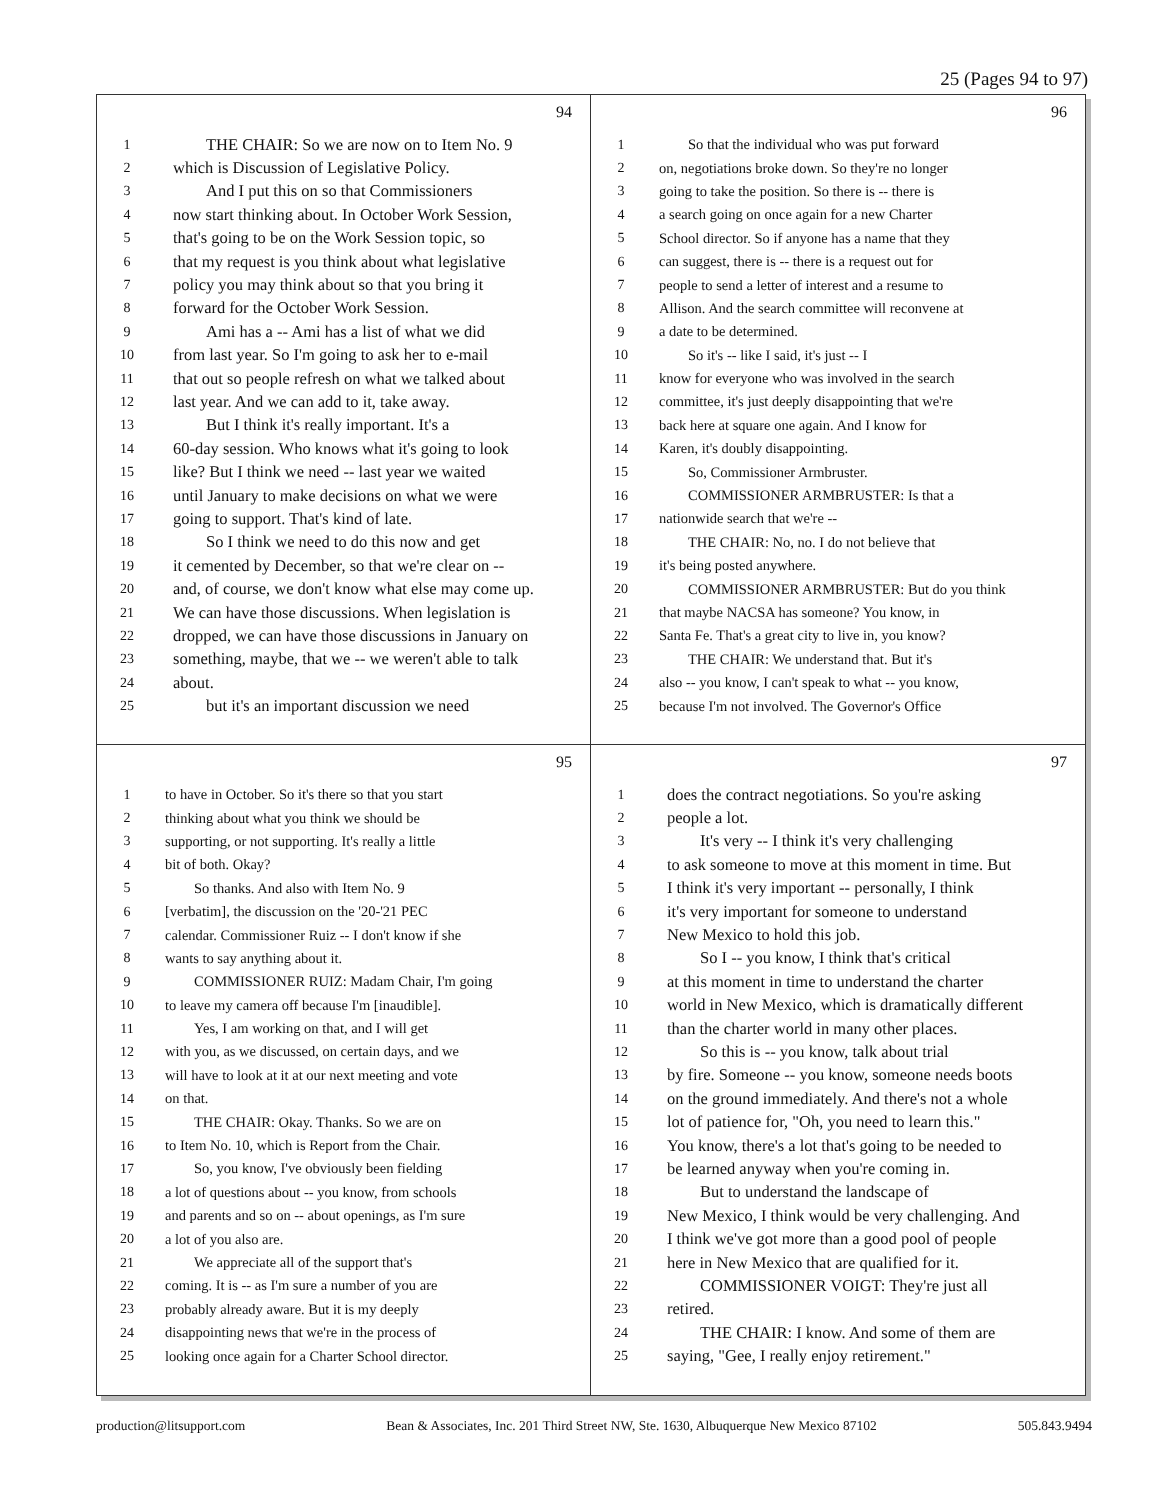25 (Pages 94 to 97)
94
1 THE CHAIR: So we are now on to Item No. 9
2 which is Discussion of Legislative Policy.
3 And I put this on so that Commissioners
4 now start thinking about. In October Work Session,
5 that's going to be on the Work Session topic, so
6 that my request is you think about what legislative
7 policy you may think about so that you bring it
8 forward for the October Work Session.
9 Ami has a -- Ami has a list of what we did
10 from last year. So I'm going to ask her to e-mail
11 that out so people refresh on what we talked about
12 last year. And we can add to it, take away.
13 But I think it's really important. It's a
14 60-day session. Who knows what it's going to look
15 like? But I think we need -- last year we waited
16 until January to make decisions on what we were
17 going to support. That's kind of late.
18 So I think we need to do this now and get
19 it cemented by December, so that we're clear on --
20 and, of course, we don't know what else may come up.
21 We can have those discussions. When legislation is
22 dropped, we can have those discussions in January on
23 something, maybe, that we -- we weren't able to talk
24 about.
25 but it's an important discussion we need
96
1 So that the individual who was put forward
2 on, negotiations broke down. So they're no longer
3 going to take the position. So there is -- there is
4 a search going on once again for a new Charter
5 School director. So if anyone has a name that they
6 can suggest, there is -- there is a request out for
7 people to send a letter of interest and a resume to
8 Allison. And the search committee will reconvene at
9 a date to be determined.
10 So it's -- like I said, it's just -- I
11 know for everyone who was involved in the search
12 committee, it's just deeply disappointing that we're
13 back here at square one again. And I know for
14 Karen, it's doubly disappointing.
15 So, Commissioner Armbruster.
16 COMMISSIONER ARMBRUSTER: Is that a
17 nationwide search that we're --
18 THE CHAIR: No, no. I do not believe that
19 it's being posted anywhere.
20 COMMISSIONER ARMBRUSTER: But do you think
21 that maybe NACSA has someone? You know, in
22 Santa Fe. That's a great city to live in, you know?
23 THE CHAIR: We understand that. But it's
24 also -- you know, I can't speak to what -- you know,
25 because I'm not involved. The Governor's Office
95
1 to have in October. So it's there so that you start
2 thinking about what you think we should be
3 supporting, or not supporting. It's really a little
4 bit of both. Okay?
5 So thanks. And also with Item No. 9
6 [verbatim], the discussion on the '20-'21 PEC
7 calendar. Commissioner Ruiz -- I don't know if she
8 wants to say anything about it.
9 COMMISSIONER RUIZ: Madam Chair, I'm going
10 to leave my camera off because I'm [inaudible].
11 Yes, I am working on that, and I will get
12 with you, as we discussed, on certain days, and we
13 will have to look at it at our next meeting and vote
14 on that.
15 THE CHAIR: Okay. Thanks. So we are on
16 to Item No. 10, which is Report from the Chair.
17 So, you know, I've obviously been fielding
18 a lot of questions about -- you know, from schools
19 and parents and so on -- about openings, as I'm sure
20 a lot of you also are.
21 We appreciate all of the support that's
22 coming. It is -- as I'm sure a number of you are
23 probably already aware. But it is my deeply
24 disappointing news that we're in the process of
25 looking once again for a Charter School director.
97
1 does the contract negotiations. So you're asking
2 people a lot.
3 It's very -- I think it's very challenging
4 to ask someone to move at this moment in time. But
5 I think it's very important -- personally, I think
6 it's very important for someone to understand
7 New Mexico to hold this job.
8 So I -- you know, I think that's critical
9 at this moment in time to understand the charter
10 world in New Mexico, which is dramatically different
11 than the charter world in many other places.
12 So this is -- you know, talk about trial
13 by fire. Someone -- you know, someone needs boots
14 on the ground immediately. And there's not a whole
15 lot of patience for, "Oh, you need to learn this."
16 You know, there's a lot that's going to be needed to
17 be learned anyway when you're coming in.
18 But to understand the landscape of
19 New Mexico, I think would be very challenging. And
20 I think we've got more than a good pool of people
21 here in New Mexico that are qualified for it.
22 COMMISSIONER VOIGT: They're just all
23 retired.
24 THE CHAIR: I know. And some of them are
25 saying, "Gee, I really enjoy retirement."
production@litsupport.com Bean & Associates, Inc. 201 Third Street NW, Ste. 1630, Albuquerque New Mexico 87102 505.843.9494